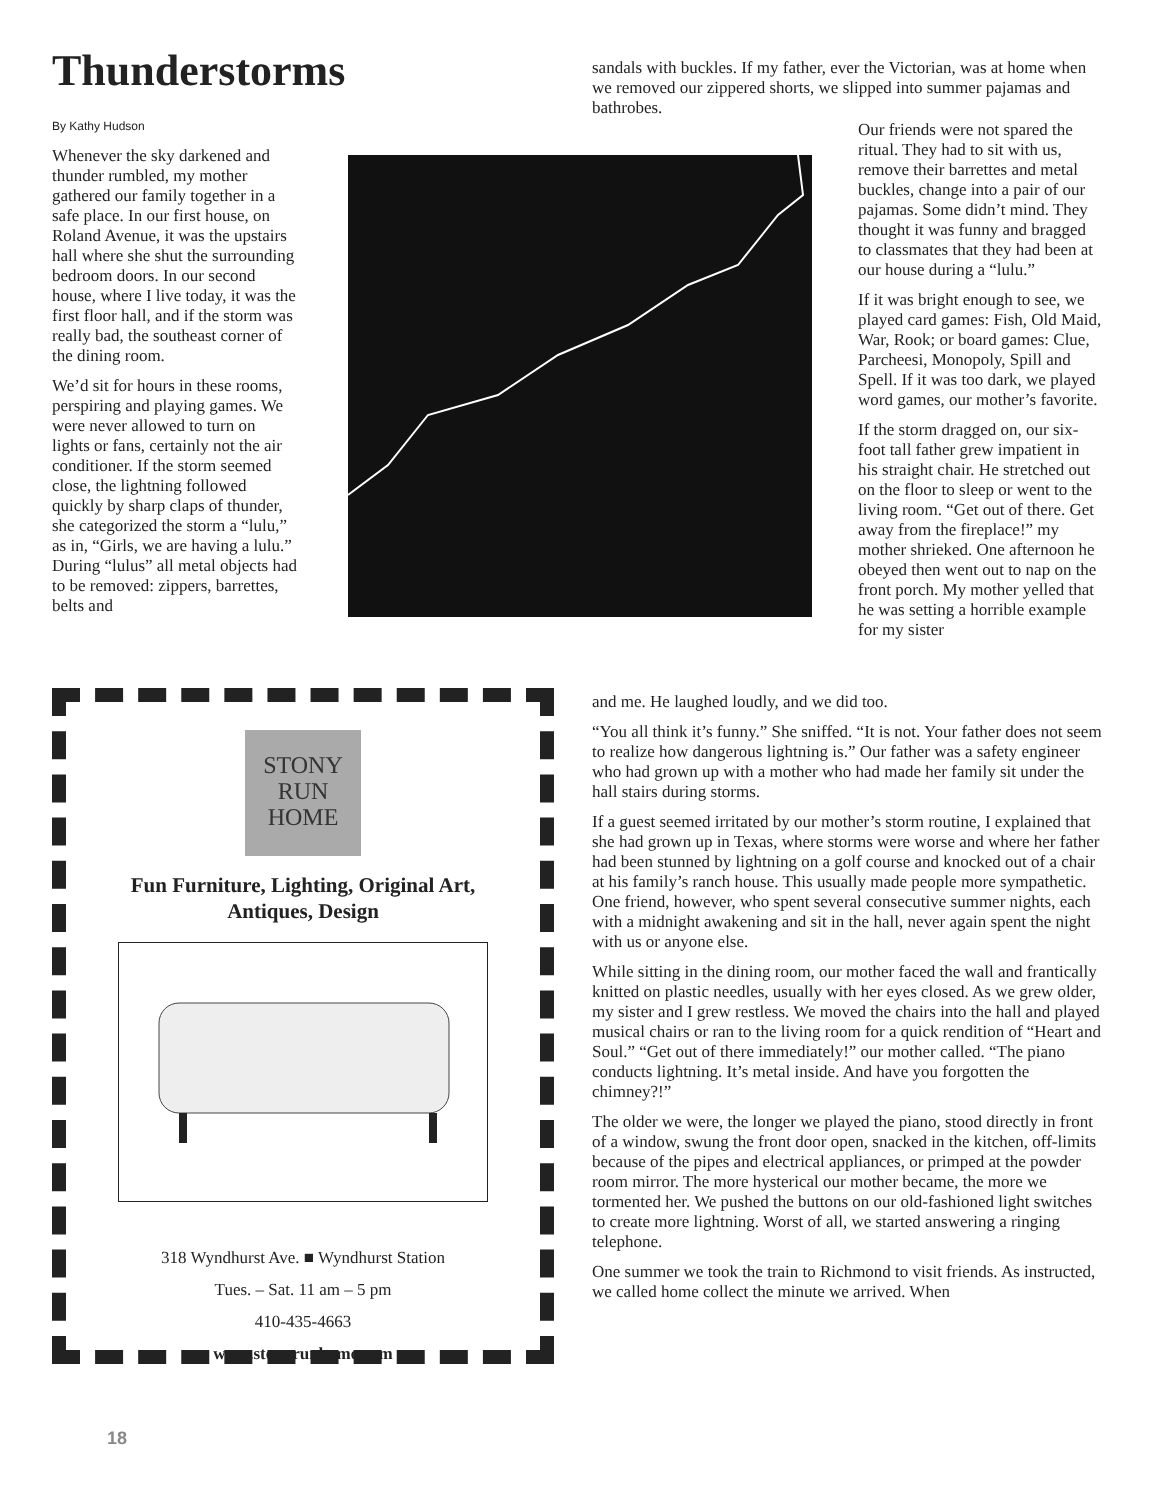Thunderstorms
By Kathy Hudson
Whenever the sky darkened and thunder rumbled, my mother gathered our family together in a safe place. In our first house, on Roland Avenue, it was the upstairs hall where she shut the surrounding bedroom doors. In our second house, where I live today, it was the first floor hall, and if the storm was really bad, the southeast corner of the dining room.
We’d sit for hours in these rooms, perspiring and playing games. We were never allowed to turn on lights or fans, certainly not the air conditioner. If the storm seemed close, the lightning followed quickly by sharp claps of thunder, she categorized the storm a “lulu,” as in, “Girls, we are having a lulu.” During “lulus” all metal objects had to be removed: zippers, barrettes, belts and
sandals with buckles. If my father, ever the Victorian, was at home when we removed our zippered shorts, we slipped into summer pajamas and bathrobes.
Our friends were not spared the ritual. They had to sit with us, remove their barrettes and metal buckles, change into a pair of our pajamas. Some didn’t mind. They thought it was funny and bragged to classmates that they had been at our house during a “lulu.”
If it was bright enough to see, we played card games: Fish, Old Maid, War, Rook; or board games: Clue, Parcheesi, Monopoly, Spill and Spell. If it was too dark, we played word games, our mother’s favorite.
If the storm dragged on, our six-foot tall father grew impatient in his straight chair. He stretched out on the floor to sleep or went to the living room. “Get out of there. Get away from the fireplace!” my mother shrieked. One afternoon he obeyed then went out to nap on the front porch. My mother yelled that he was setting a horrible example for my sister
and me. He laughed loudly, and we did too.
“You all think it’s funny.” She sniffed. “It is not. Your father does not seem to realize how dangerous lightning is.” Our father was a safety engineer who had grown up with a mother who had made her family sit under the hall stairs during storms.
If a guest seemed irritated by our mother’s storm routine, I explained that she had grown up in Texas, where storms were worse and where her father had been stunned by lightning on a golf course and knocked out of a chair at his family’s ranch house. This usually made people more sympathetic. One friend, however, who spent several consecutive summer nights, each with a midnight awakening and sit in the hall, never again spent the night with us or anyone else.
While sitting in the dining room, our mother faced the wall and frantically knitted on plastic needles, usually with her eyes closed. As we grew older, my sister and I grew restless. We moved the chairs into the hall and played musical chairs or ran to the living room for a quick rendition of “Heart and Soul.” “Get out of there immediately!” our mother called. “The piano conducts lightning. It’s metal inside. And have you forgotten the chimney?!”
The older we were, the longer we played the piano, stood directly in front of a window, swung the front door open, snacked in the kitchen, off-limits because of the pipes and electrical appliances, or primped at the powder room mirror. The more hysterical our mother became, the more we tormented her. We pushed the buttons on our old-fashioned light switches to create more lightning. Worst of all, we started answering a ringing telephone.
One summer we took the train to Richmond to visit friends. As instructed, we called home collect the minute we arrived. When
STONY
RUN
HOME
Fun Furniture, Lighting, Original Art,
Antiques, Design
318 Wyndhurst Ave. ■ Wyndhurst Station
Tues. – Sat. 11 am – 5 pm
410-435-4663
www.stonyrunhome.com
18